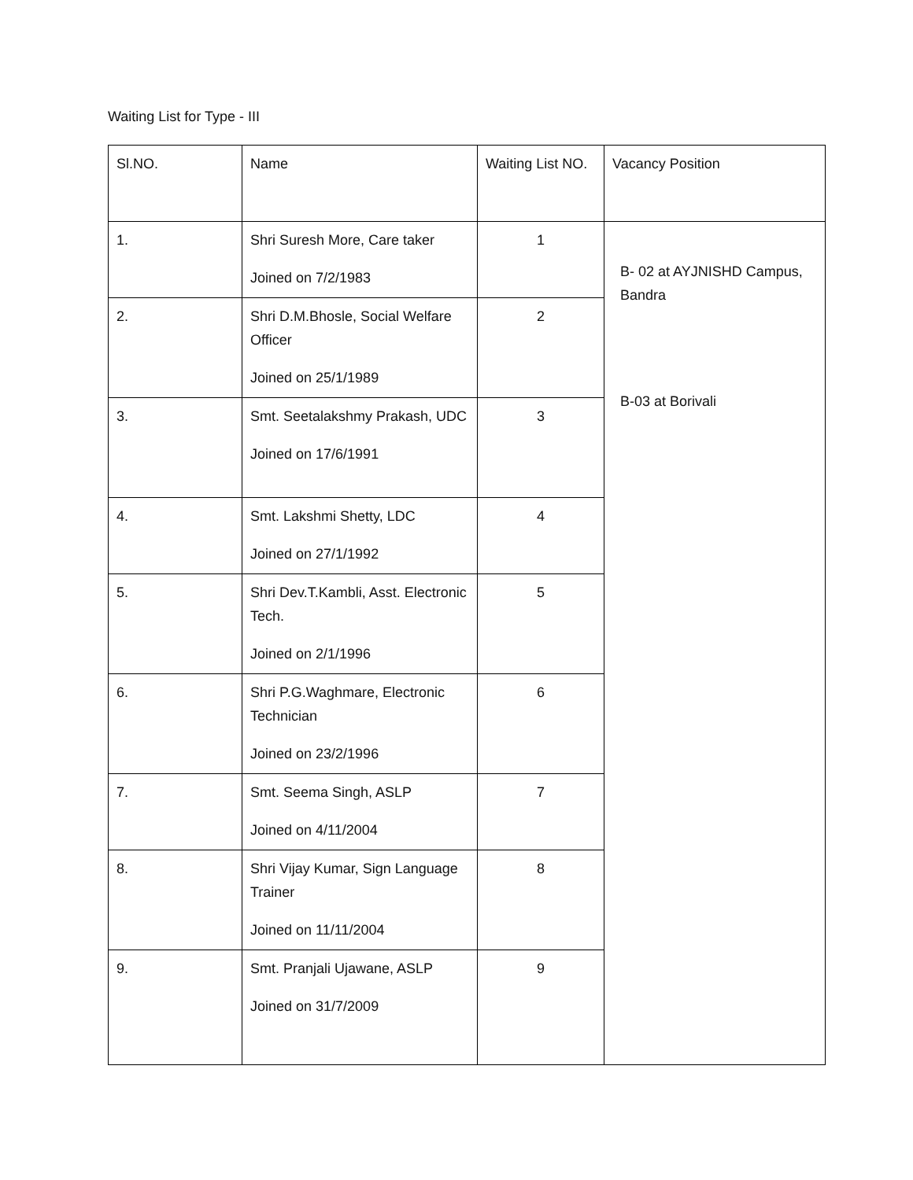Waiting List for Type - III
| Sl.NO. | Name | Waiting List NO. | Vacancy Position |
| 1. | Shri Suresh More, Care taker Joined on 7/2/1983 | 1 | B- 02 at AYJNISHD Campus, Bandra B-03 at Borivali |
| 2. | Shri D.M.Bhosle, Social Welfare Officer Joined on 25/1/1989 | 2 | |
| 3. | Smt. Seetalakshmy Prakash, UDC Joined on 17/6/1991 | 3 | |
| 4. | Smt. Lakshmi Shetty, LDC Joined on 27/1/1992 | 4 | |
| 5. | Shri Dev.T.Kambli, Asst. Electronic Tech. Joined on 2/1/1996 | 5 | |
| 6. | Shri P.G.Waghmare, Electronic Technician Joined on 23/2/1996 | 6 | |
| 7. | Smt. Seema Singh, ASLP Joined on 4/11/2004 | 7 | |
| 8. | Shri Vijay Kumar, Sign Language Trainer Joined on 11/11/2004 | 8 | |
| 9. | Smt. Pranjali Ujawane, ASLP Joined on 31/7/2009 | 9 | |